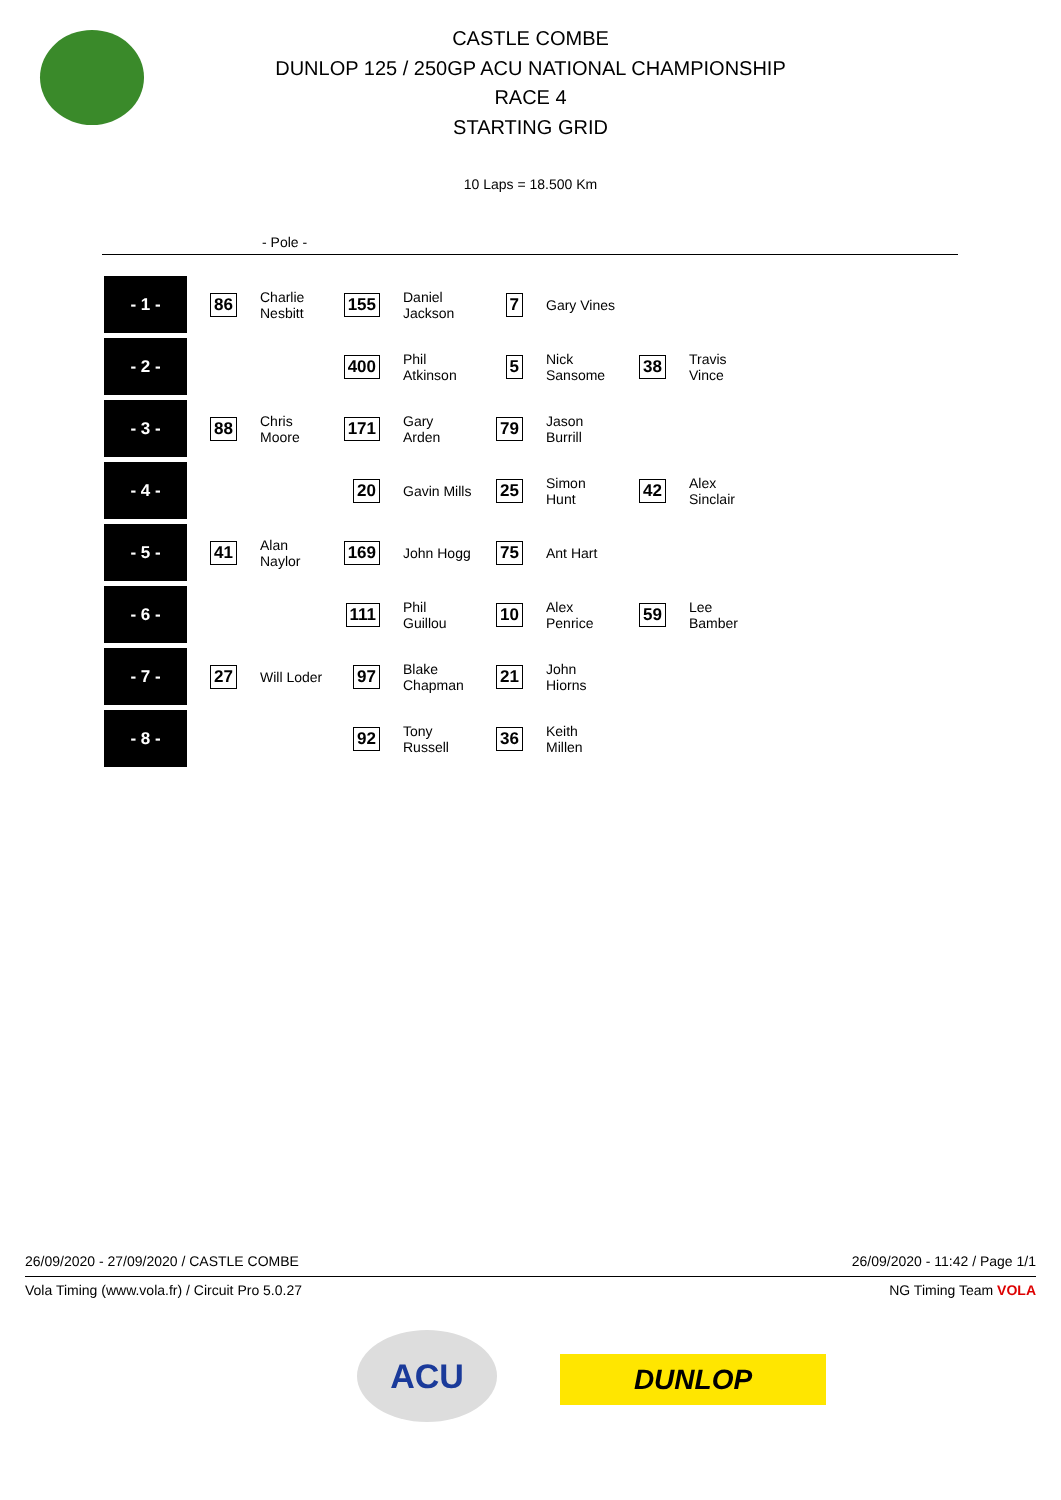CASTLE COMBE
DUNLOP 125 / 250GP ACU NATIONAL CHAMPIONSHIP
RACE 4
STARTING GRID
10 Laps = 18.500 Km
- Pole -
| - 1 - | 86 | Charlie Nesbitt | 155 | Daniel Jackson | 7 | Gary Vines | | |
| - 2 - | | | 400 | Phil Atkinson | 5 | Nick Sansome | 38 | Travis Vince |
| - 3 - | 88 | Chris Moore | 171 | Gary Arden | 79 | Jason Burrill | | |
| - 4 - | | | 20 | Gavin Mills | 25 | Simon Hunt | 42 | Alex Sinclair |
| - 5 - | 41 | Alan Naylor | 169 | John Hogg | 75 | Ant Hart | | |
| - 6 - | | | 111 | Phil Guillou | 10 | Alex Penrice | 59 | Lee Bamber |
| - 7 - | 27 | Will Loder | 97 | Blake Chapman | 21 | John Hiorns | | |
| - 8 - | | | 92 | Tony Russell | 36 | Keith Millen | | |
26/09/2020 - 27/09/2020 / CASTLE COMBE 26/09/2020 - 11:42 / Page 1/1
Vola Timing (www.vola.fr) / Circuit Pro 5.0.27 NG Timing Team VOLA
ACU
DUNLOP